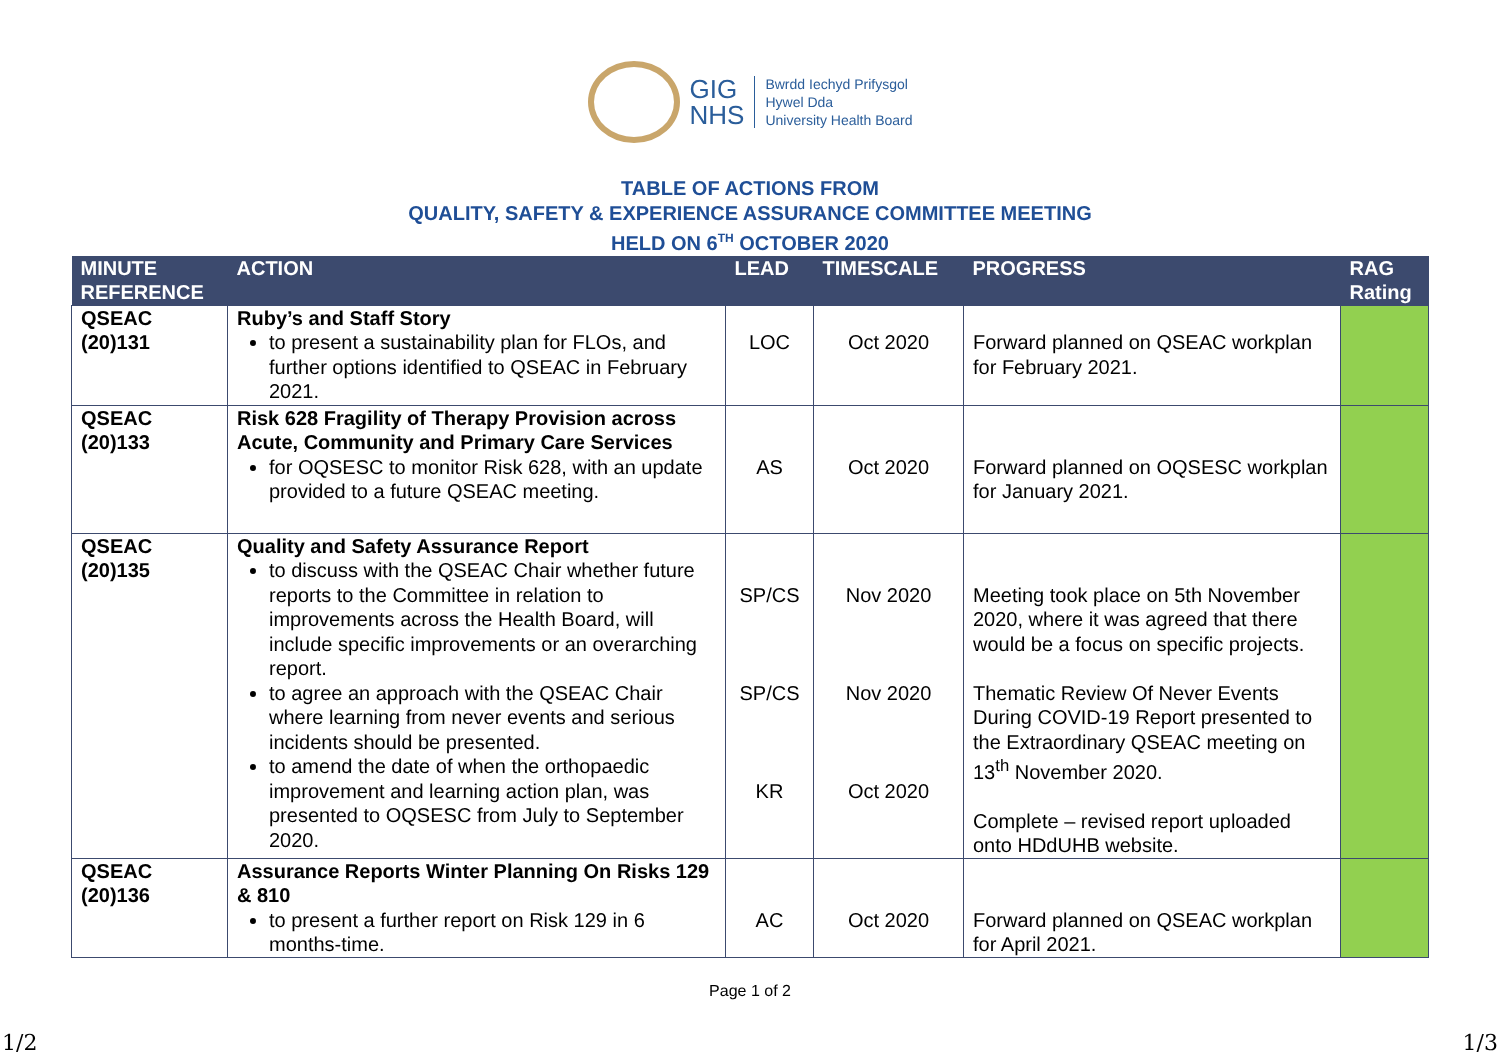GIG
NHS
Bwrdd Iechyd Prifysgol
Hywel Dda
University Health Board
TABLE OF ACTIONS FROM
QUALITY, SAFETY & EXPERIENCE ASSURANCE COMMITTEE MEETING
HELD ON 6<sup>TH</sup> OCTOBER 2020
| MINUTE REFERENCE | ACTION | LEAD | TIMESCALE | PROGRESS | RAG Rating |
| --- | --- | --- | --- | --- | --- |
| QSEAC (20)131 | Ruby’s and Staff Story to present a sustainability plan for FLOs, and further options identified to QSEAC in February 2021. | LOC | Oct 2020 | Forward planned on QSEAC workplan for February 2021. | |
| QSEAC (20)133 | Risk 628 Fragility of Therapy Provision across Acute, Community and Primary Care Services for OQSESC to monitor Risk 628, with an update provided to a future QSEAC meeting. | AS | Oct 2020 | Forward planned on OQSESC workplan for January 2021. | |
| QSEAC (20)135 | Quality and Safety Assurance Report to discuss with the QSEAC Chair whether future reports to the Committee in relation to improvements across the Health Board, will include specific improvements or an overarching report. to agree an approach with the QSEAC Chair where learning from never events and serious incidents should be presented. to amend the date of when the orthopaedic improvement and learning action plan, was presented to OQSESC from July to September 2020. | SP/CS SP/CS KR | Nov 2020 Nov 2020 Oct 2020 | Meeting took place on 5th November 2020, where it was agreed that there would be a focus on specific projects. Thematic Review Of Never Events During COVID-19 Report presented to the Extraordinary QSEAC meeting on 13<sup>th</sup> November 2020. Complete – revised report uploaded onto HDdUHB website. | |
| QSEAC (20)136 | Assurance Reports Winter Planning On Risks 129 & 810 to present a further report on Risk 129 in 6 months-time. | AC | Oct 2020 | Forward planned on QSEAC workplan for April 2021. | |
Page 1 of 2
1/2 1/3